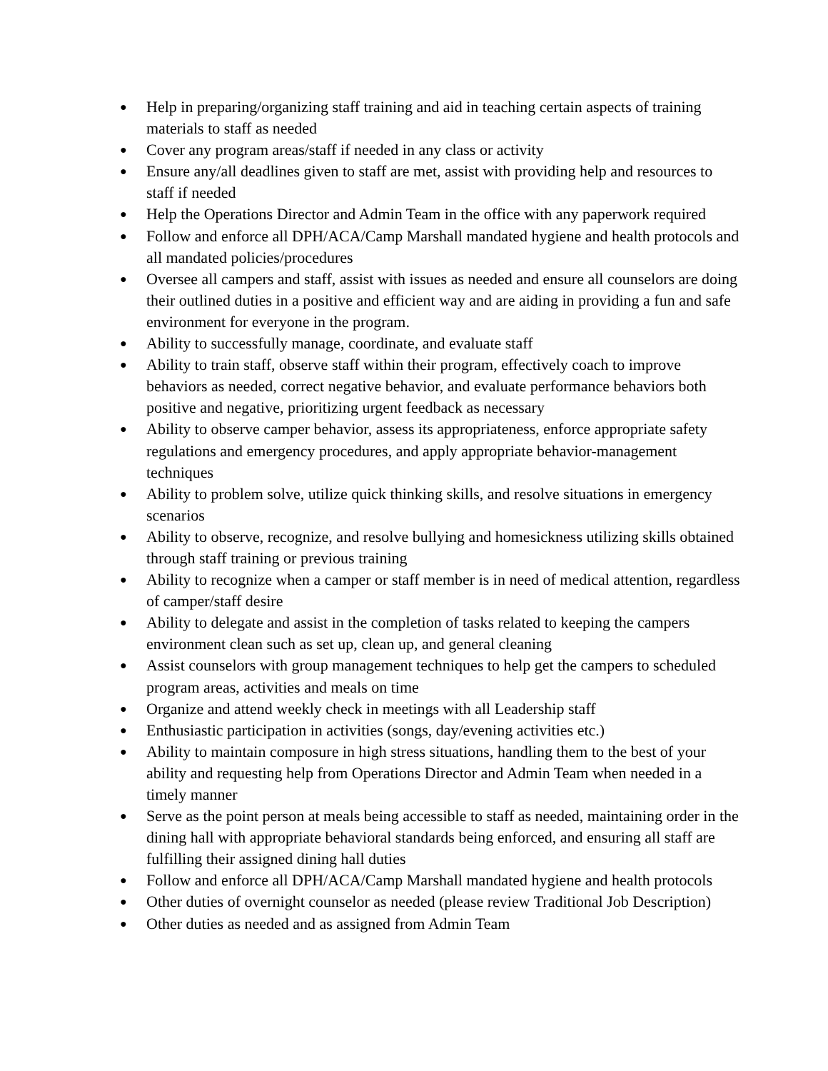● Help in preparing/organizing staff training and aid in teaching certain aspects of training materials to staff as needed
● Cover any program areas/staff if needed in any class or activity
● Ensure any/all deadlines given to staff are met, assist with providing help and resources to staff if needed
● Help the Operations Director and Admin Team in the office with any paperwork required
● Follow and enforce all DPH/ACA/Camp Marshall mandated hygiene and health protocols and all mandated policies/procedures
● Oversee all campers and staff, assist with issues as needed and ensure all counselors are doing their outlined duties in a positive and efficient way and are aiding in providing a fun and safe environment for everyone in the program.
● Ability to successfully manage, coordinate, and evaluate staff
● Ability to train staff, observe staff within their program, effectively coach to improve behaviors as needed, correct negative behavior, and evaluate performance behaviors both positive and negative, prioritizing urgent feedback as necessary
● Ability to observe camper behavior, assess its appropriateness, enforce appropriate safety regulations and emergency procedures, and apply appropriate behavior-management techniques
● Ability to problem solve, utilize quick thinking skills, and resolve situations in emergency scenarios
● Ability to observe, recognize, and resolve bullying and homesickness utilizing skills obtained through staff training or previous training
● Ability to recognize when a camper or staff member is in need of medical attention, regardless of camper/staff desire
● Ability to delegate and assist in the completion of tasks related to keeping the campers environment clean such as set up, clean up, and general cleaning
● Assist counselors with group management techniques to help get the campers to scheduled program areas, activities and meals on time
● Organize and attend weekly check in meetings with all Leadership staff
● Enthusiastic participation in activities (songs, day/evening activities etc.)
● Ability to maintain composure in high stress situations, handling them to the best of your ability and requesting help from Operations Director and Admin Team when needed in a timely manner
● Serve as the point person at meals being accessible to staff as needed, maintaining order in the dining hall with appropriate behavioral standards being enforced, and ensuring all staff are fulfilling their assigned dining hall duties
● Follow and enforce all DPH/ACA/Camp Marshall mandated hygiene and health protocols
● Other duties of overnight counselor as needed (please review Traditional Job Description)
● Other duties as needed and as assigned from Admin Team